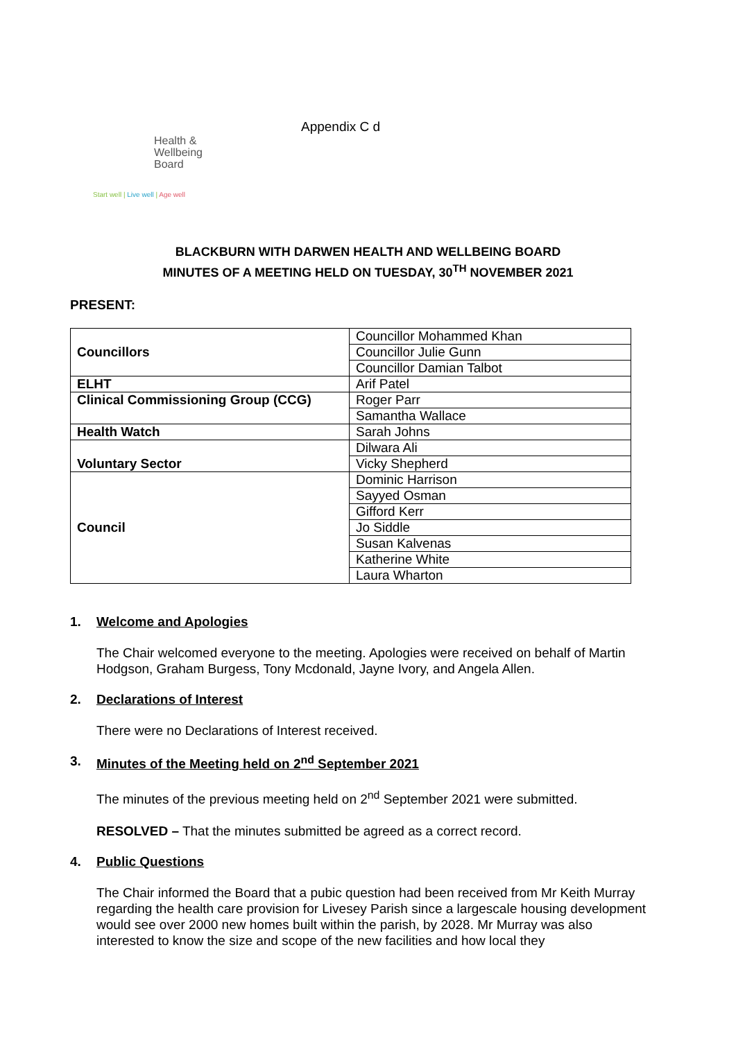Health &
Wellbeing
Board
Start well | Live well | Age well
Appendix C d
BLACKBURN WITH DARWEN HEALTH AND WELLBEING BOARD
MINUTES OF A MEETING HELD ON TUESDAY, 30<sup>TH</sup> NOVEMBER 2021
PRESENT:
| Councillors | Councillor Mohammed Khan |
| | Councillor Julie Gunn |
| | Councillor Damian Talbot |
| ELHT | Arif Patel |
| Clinical Commissioning Group (CCG) | Roger Parr |
| | Samantha Wallace |
| Health Watch | Sarah Johns |
| Voluntary Sector | Dilwara Ali |
| | Vicky Shepherd |
| Council | Dominic Harrison |
| | Sayyed Osman |
| | Gifford Kerr |
| | Jo Siddle |
| | Susan Kalvenas |
| | Katherine White |
| | Laura Wharton |
1. Welcome and Apologies
The Chair welcomed everyone to the meeting. Apologies were received on behalf of Martin Hodgson, Graham Burgess, Tony Mcdonald, Jayne Ivory, and Angela Allen.
2. Declarations of Interest
There were no Declarations of Interest received.
3. Minutes of the Meeting held on 2<sup>nd</sup> September 2021
The minutes of the previous meeting held on 2<sup>nd</sup> September 2021 were submitted.
RESOLVED – That the minutes submitted be agreed as a correct record.
4. Public Questions
The Chair informed the Board that a pubic question had been received from Mr Keith Murray regarding the health care provision for Livesey Parish since a largescale housing development would see over 2000 new homes built within the parish, by 2028. Mr Murray was also interested to know the size and scope of the new facilities and how local they